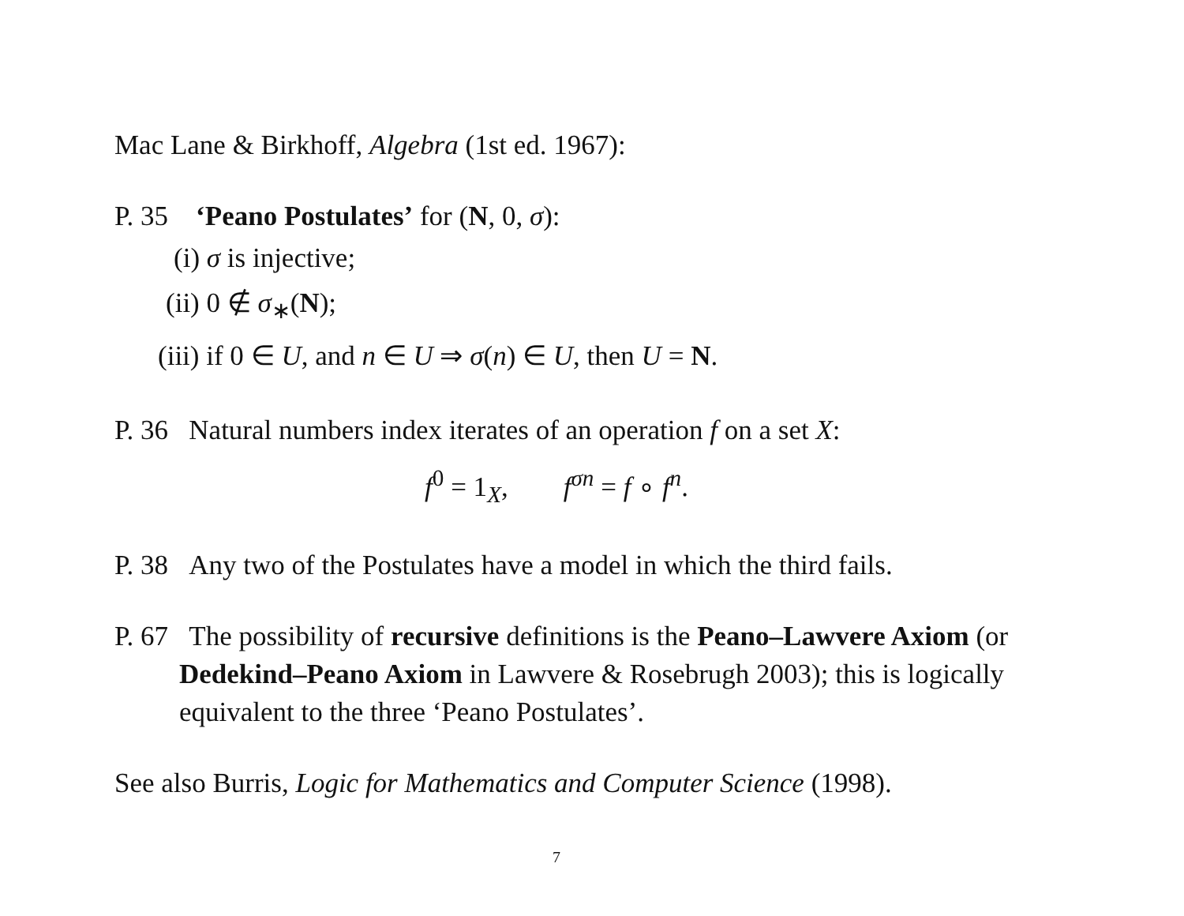Mac Lane & Birkhoff, Algebra (1st ed. 1967):
P. 35 ‘Peano Postulates’ for (N, 0, σ):
(i) σ is injective;
(ii) 0 ∉ σ<sub>∗</sub>(N);
(iii) if 0 ∈ U, and n ∈ U ⇒ σ(n) ∈ U, then U = N.
P. 36 Natural numbers index iterates of an operation f on a set X:
f<sup>0</sup> = 1<sub>X</sub>, f<sup>σn</sup> = f ∘ f<sup>n</sup>.
P. 38 Any two of the Postulates have a model in which the third fails.
P. 67 The possibility of recursive definitions is the Peano–Lawvere Axiom (or Dedekind–Peano Axiom in Lawvere & Rosebrugh 2003); this is logically equivalent to the three ‘Peano Postulates’.
See also Burris, Logic for Mathematics and Computer Science (1998).
7